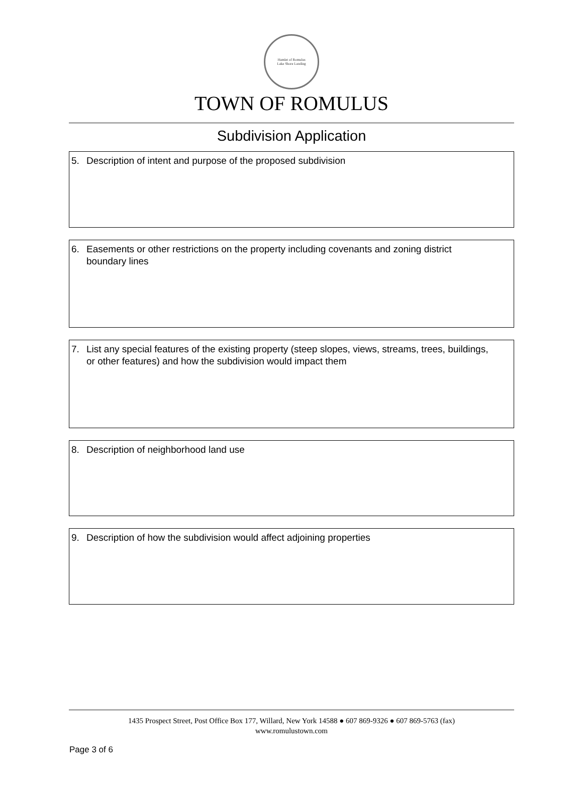Hamlet of Romulus
Lake Shore Landing
TOWN OF ROMULUS
Subdivision Application
5. Description of intent and purpose of the proposed subdivision
6. Easements or other restrictions on the property including covenants and zoning district boundary lines
7. List any special features of the existing property (steep slopes, views, streams, trees, buildings, or other features) and how the subdivision would impact them
8. Description of neighborhood land use
9. Description of how the subdivision would affect adjoining properties
1435 Prospect Street, Post Office Box 177, Willard, New York 14588 ● 607 869-9326 ● 607 869-5763 (fax)
www.romulustown.com
Page 3 of 6